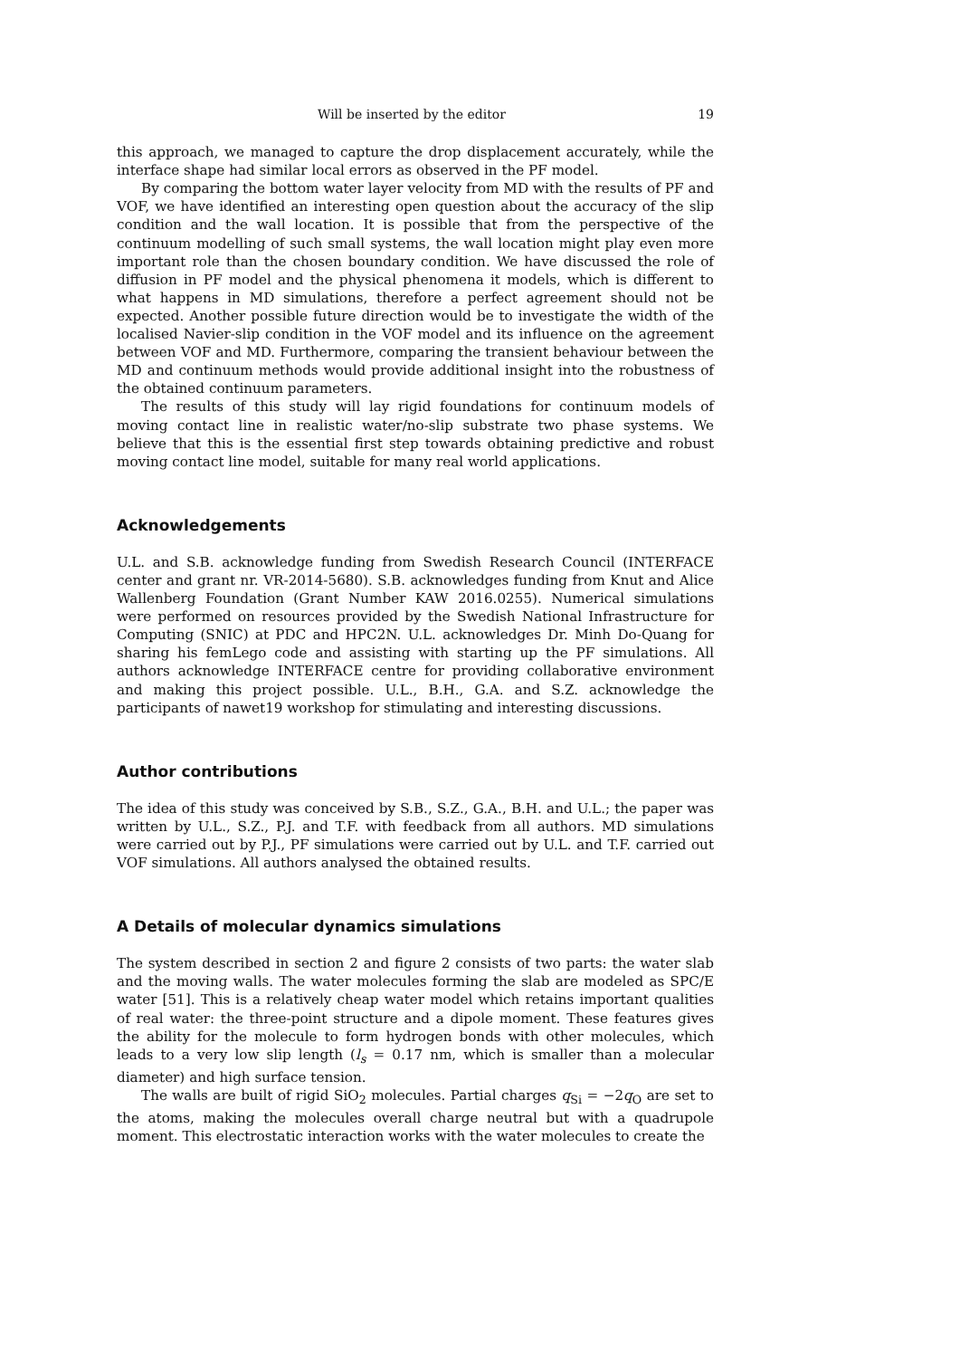Will be inserted by the editor 19
this approach, we managed to capture the drop displacement accurately, while the interface shape had similar local errors as observed in the PF model.
By comparing the bottom water layer velocity from MD with the results of PF and VOF, we have identified an interesting open question about the accuracy of the slip condition and the wall location. It is possible that from the perspective of the continuum modelling of such small systems, the wall location might play even more important role than the chosen boundary condition. We have discussed the role of diffusion in PF model and the physical phenomena it models, which is different to what happens in MD simulations, therefore a perfect agreement should not be expected. Another possible future direction would be to investigate the width of the localised Navier-slip condition in the VOF model and its influence on the agreement between VOF and MD. Furthermore, comparing the transient behaviour between the MD and continuum methods would provide additional insight into the robustness of the obtained continuum parameters.
The results of this study will lay rigid foundations for continuum models of moving contact line in realistic water/no-slip substrate two phase systems. We believe that this is the essential first step towards obtaining predictive and robust moving contact line model, suitable for many real world applications.
Acknowledgements
U.L. and S.B. acknowledge funding from Swedish Research Council (INTERFACE center and grant nr. VR-2014-5680). S.B. acknowledges funding from Knut and Alice Wallenberg Foundation (Grant Number KAW 2016.0255). Numerical simulations were performed on resources provided by the Swedish National Infrastructure for Computing (SNIC) at PDC and HPC2N. U.L. acknowledges Dr. Minh Do-Quang for sharing his femLego code and assisting with starting up the PF simulations. All authors acknowledge INTERFACE centre for providing collaborative environment and making this project possible. U.L., B.H., G.A. and S.Z. acknowledge the participants of nawet19 workshop for stimulating and interesting discussions.
Author contributions
The idea of this study was conceived by S.B., S.Z., G.A., B.H. and U.L.; the paper was written by U.L., S.Z., P.J. and T.F. with feedback from all authors. MD simulations were carried out by P.J., PF simulations were carried out by U.L. and T.F. carried out VOF simulations. All authors analysed the obtained results.
A Details of molecular dynamics simulations
The system described in section 2 and figure 2 consists of two parts: the water slab and the moving walls. The water molecules forming the slab are modeled as SPC/E water [51]. This is a relatively cheap water model which retains important qualities of real water: the three-point structure and a dipole moment. These features gives the ability for the molecule to form hydrogen bonds with other molecules, which leads to a very low slip length (l<sub>s</sub> = 0.17 nm, which is smaller than a molecular diameter) and high surface tension.
The walls are built of rigid SiO<sub>2</sub> molecules. Partial charges q<sub>Si</sub> = −2q<sub>O</sub> are set to the atoms, making the molecules overall charge neutral but with a quadrupole moment. This electrostatic interaction works with the water molecules to create the